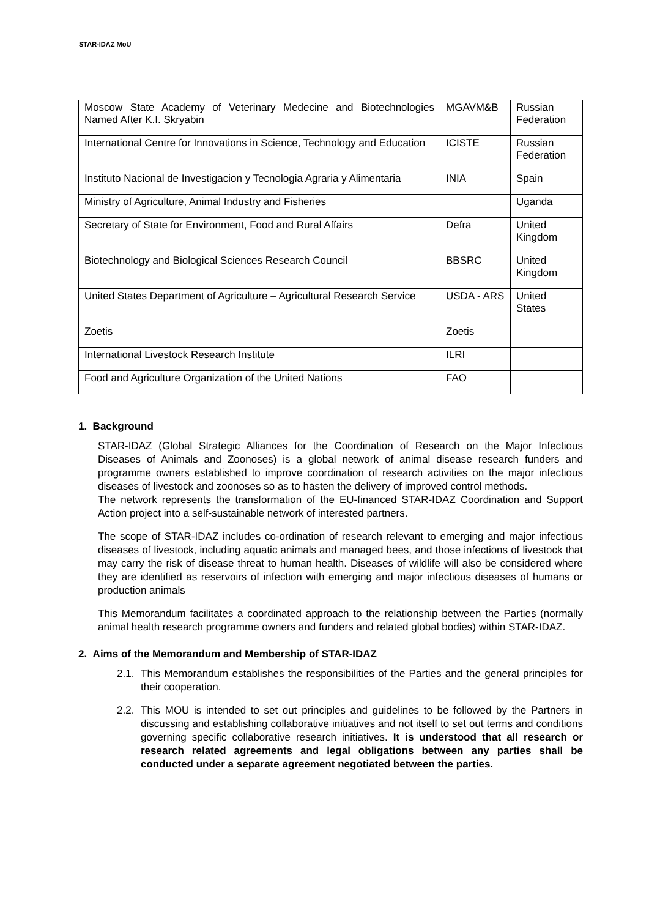STAR-IDAZ MoU
| Moscow State Academy of Veterinary Medecine and Biotechnologies Named After K.I. Skryabin | MGAVM&B | Russian Federation |
| International Centre for Innovations in Science, Technology and Education | ICISTE | Russian Federation |
| Instituto Nacional de Investigacion y Tecnologia Agraria y Alimentaria | INIA | Spain |
| Ministry of Agriculture, Animal Industry and Fisheries | | Uganda |
| Secretary of State for Environment, Food and Rural Affairs | Defra | United Kingdom |
| Biotechnology and Biological Sciences Research Council | BBSRC | United Kingdom |
| United States Department of Agriculture – Agricultural Research Service | USDA - ARS | United States |
| Zoetis | Zoetis | |
| International Livestock Research Institute | ILRI | |
| Food and Agriculture Organization of the United Nations | FAO | |
1. Background
STAR-IDAZ (Global Strategic Alliances for the Coordination of Research on the Major Infectious Diseases of Animals and Zoonoses) is a global network of animal disease research funders and programme owners established to improve coordination of research activities on the major infectious diseases of livestock and zoonoses so as to hasten the delivery of improved control methods.
The network represents the transformation of the EU-financed STAR-IDAZ Coordination and Support Action project into a self-sustainable network of interested partners.
The scope of STAR-IDAZ includes co-ordination of research relevant to emerging and major infectious diseases of livestock, including aquatic animals and managed bees, and those infections of livestock that may carry the risk of disease threat to human health. Diseases of wildlife will also be considered where they are identified as reservoirs of infection with emerging and major infectious diseases of humans or production animals
This Memorandum facilitates a coordinated approach to the relationship between the Parties (normally animal health research programme owners and funders and related global bodies) within STAR-IDAZ.
2. Aims of the Memorandum and Membership of STAR-IDAZ
2.1.
This Memorandum establishes the responsibilities of the Parties and the general principles for their cooperation.
2.2.
This MOU is intended to set out principles and guidelines to be followed by the Partners in discussing and establishing collaborative initiatives and not itself to set out terms and conditions governing specific collaborative research initiatives. It is understood that all research or research related agreements and legal obligations between any parties shall be conducted under a separate agreement negotiated between the parties.